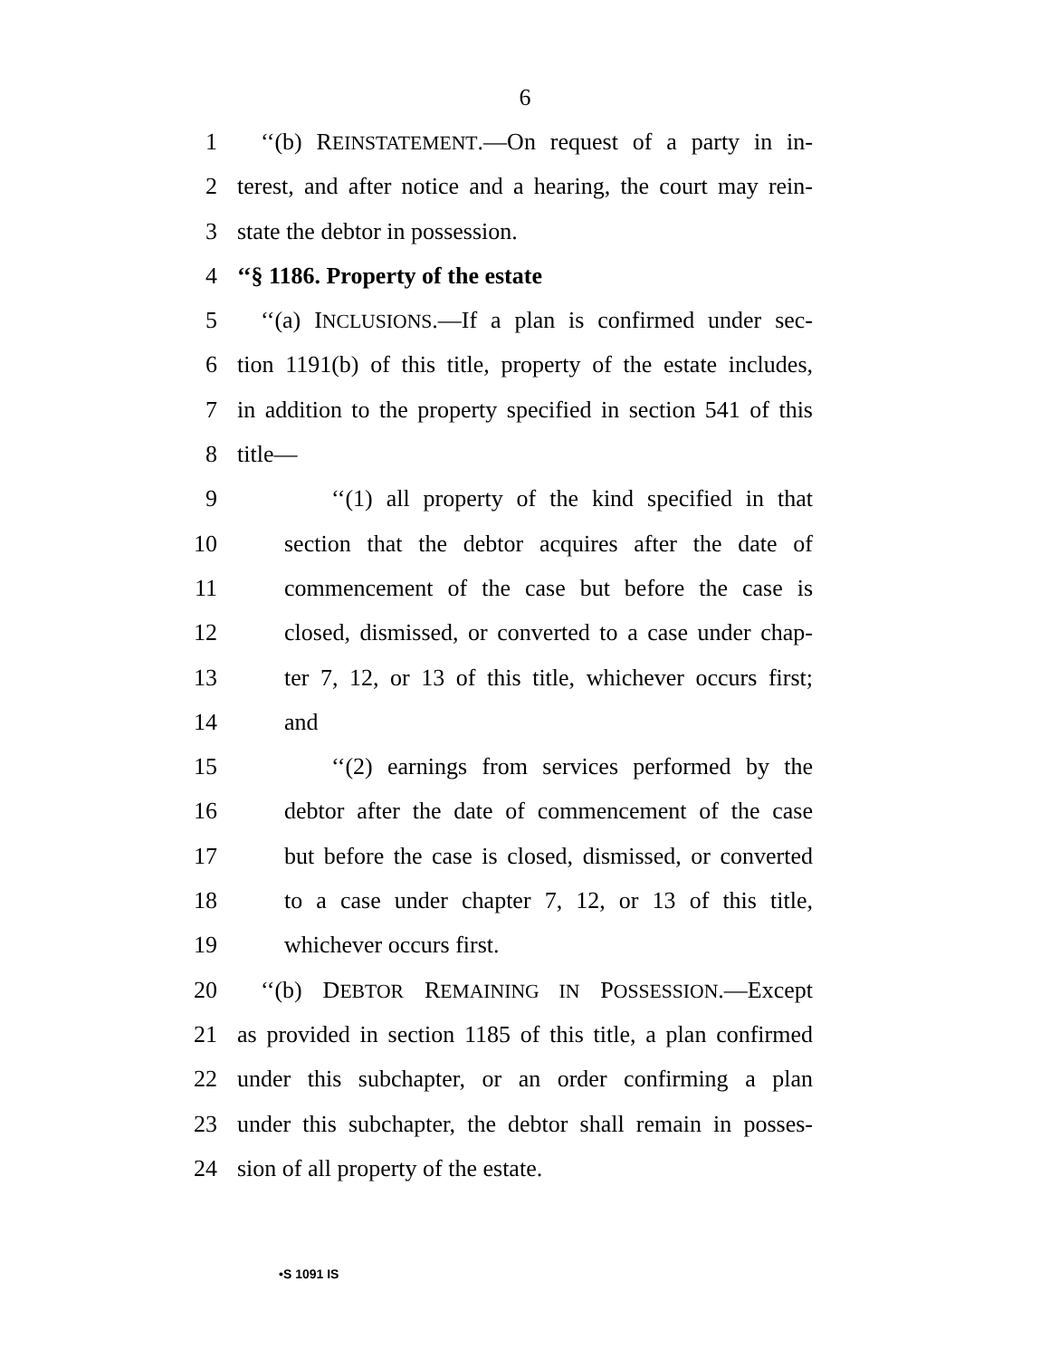6
1 ‘‘(b) REINSTATEMENT.—On request of a party in in-
2 terest, and after notice and a hearing, the court may rein-
3 state the debtor in possession.
4 ‘‘§ 1186. Property of the estate
5 ‘‘(a) INCLUSIONS.—If a plan is confirmed under sec-
6 tion 1191(b) of this title, property of the estate includes,
7 in addition to the property specified in section 541 of this
8 title—
9 ‘‘(1) all property of the kind specified in that
10 section that the debtor acquires after the date of
11 commencement of the case but before the case is
12 closed, dismissed, or converted to a case under chap-
13 ter 7, 12, or 13 of this title, whichever occurs first;
14 and
15 ‘‘(2) earnings from services performed by the
16 debtor after the date of commencement of the case
17 but before the case is closed, dismissed, or converted
18 to a case under chapter 7, 12, or 13 of this title,
19 whichever occurs first.
20 ‘‘(b) DEBTOR REMAINING IN POSSESSION.—Except
21 as provided in section 1185 of this title, a plan confirmed
22 under this subchapter, or an order confirming a plan
23 under this subchapter, the debtor shall remain in posses-
24 sion of all property of the estate.
•S 1091 IS